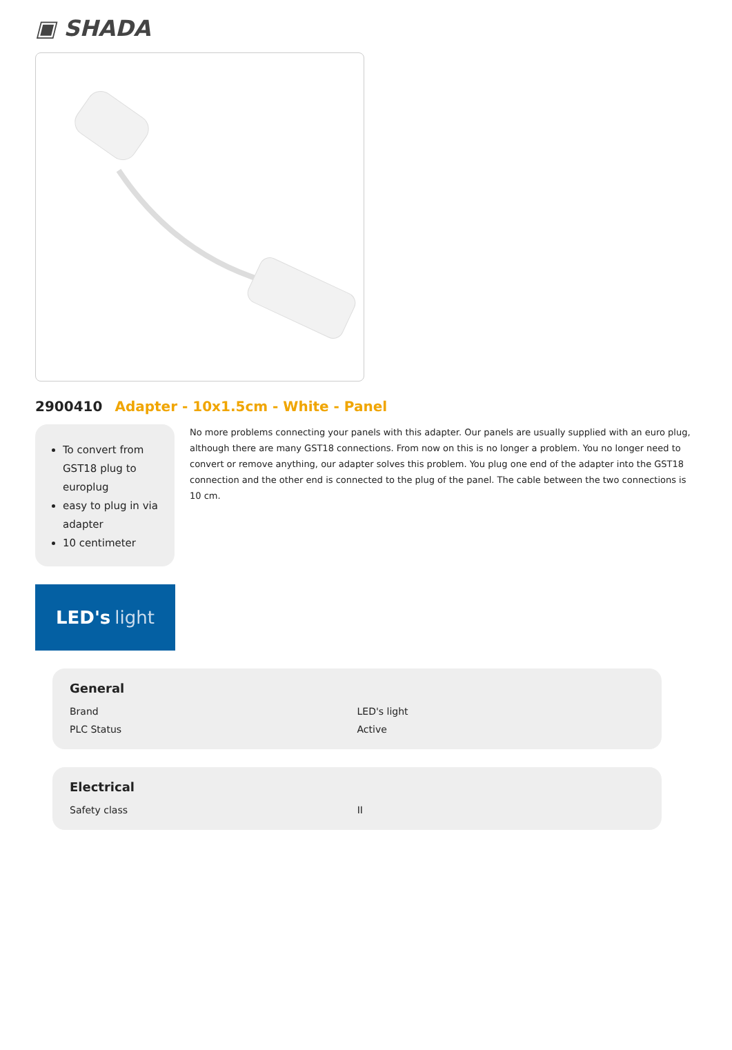▣ SHADA
2900410 Adapter - 10x1.5cm - White - Panel
To convert from GST18 plug to europlug
easy to plug in via adapter
10 centimeter
No more problems connecting your panels with this adapter. Our panels are usually supplied with an euro plug, although there are many GST18 connections. From now on this is no longer a problem. You no longer need to convert or remove anything, our adapter solves this problem. You plug one end of the adapter into the GST18 connection and the other end is connected to the plug of the panel. The cable between the two connections is 10 cm.
LED's light
General
| Brand | LED's light |
| PLC Status | Active |
Electrical
| Safety class | II |